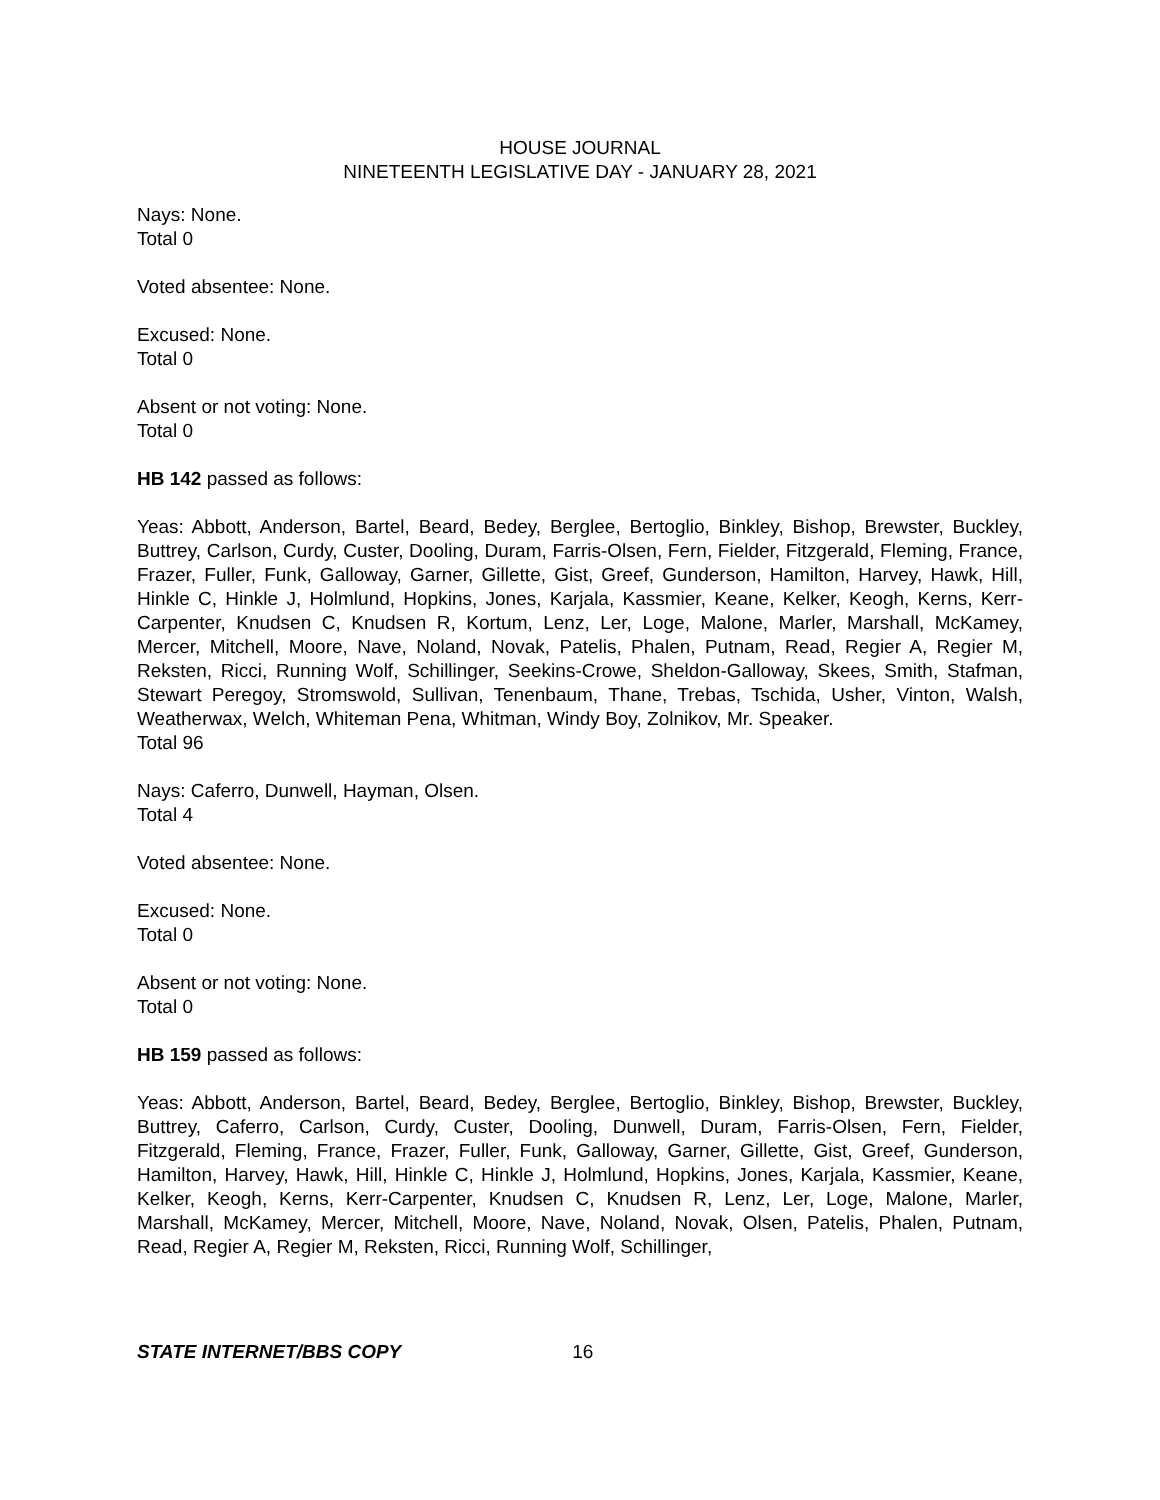HOUSE JOURNAL
NINETEENTH LEGISLATIVE DAY - JANUARY 28, 2021
Nays: None.
Total 0
Voted absentee: None.
Excused: None.
Total 0
Absent or not voting: None.
Total 0
HB 142 passed as follows:
Yeas: Abbott, Anderson, Bartel, Beard, Bedey, Berglee, Bertoglio, Binkley, Bishop, Brewster, Buckley, Buttrey, Carlson, Curdy, Custer, Dooling, Duram, Farris-Olsen, Fern, Fielder, Fitzgerald, Fleming, France, Frazer, Fuller, Funk, Galloway, Garner, Gillette, Gist, Greef, Gunderson, Hamilton, Harvey, Hawk, Hill, Hinkle C, Hinkle J, Holmlund, Hopkins, Jones, Karjala, Kassmier, Keane, Kelker, Keogh, Kerns, Kerr-Carpenter, Knudsen C, Knudsen R, Kortum, Lenz, Ler, Loge, Malone, Marler, Marshall, McKamey, Mercer, Mitchell, Moore, Nave, Noland, Novak, Patelis, Phalen, Putnam, Read, Regier A, Regier M, Reksten, Ricci, Running Wolf, Schillinger, Seekins-Crowe, Sheldon-Galloway, Skees, Smith, Stafman, Stewart Peregoy, Stromswold, Sullivan, Tenenbaum, Thane, Trebas, Tschida, Usher, Vinton, Walsh, Weatherwax, Welch, Whiteman Pena, Whitman, Windy Boy, Zolnikov, Mr. Speaker.
Total 96
Nays: Caferro, Dunwell, Hayman, Olsen.
Total 4
Voted absentee: None.
Excused: None.
Total 0
Absent or not voting: None.
Total 0
HB 159 passed as follows:
Yeas: Abbott, Anderson, Bartel, Beard, Bedey, Berglee, Bertoglio, Binkley, Bishop, Brewster, Buckley, Buttrey, Caferro, Carlson, Curdy, Custer, Dooling, Dunwell, Duram, Farris-Olsen, Fern, Fielder, Fitzgerald, Fleming, France, Frazer, Fuller, Funk, Galloway, Garner, Gillette, Gist, Greef, Gunderson, Hamilton, Harvey, Hawk, Hill, Hinkle C, Hinkle J, Holmlund, Hopkins, Jones, Karjala, Kassmier, Keane, Kelker, Keogh, Kerns, Kerr-Carpenter, Knudsen C, Knudsen R, Lenz, Ler, Loge, Malone, Marler, Marshall, McKamey, Mercer, Mitchell, Moore, Nave, Noland, Novak, Olsen, Patelis, Phalen, Putnam, Read, Regier A, Regier M, Reksten, Ricci, Running Wolf, Schillinger,
STATE INTERNET/BBS COPY 16